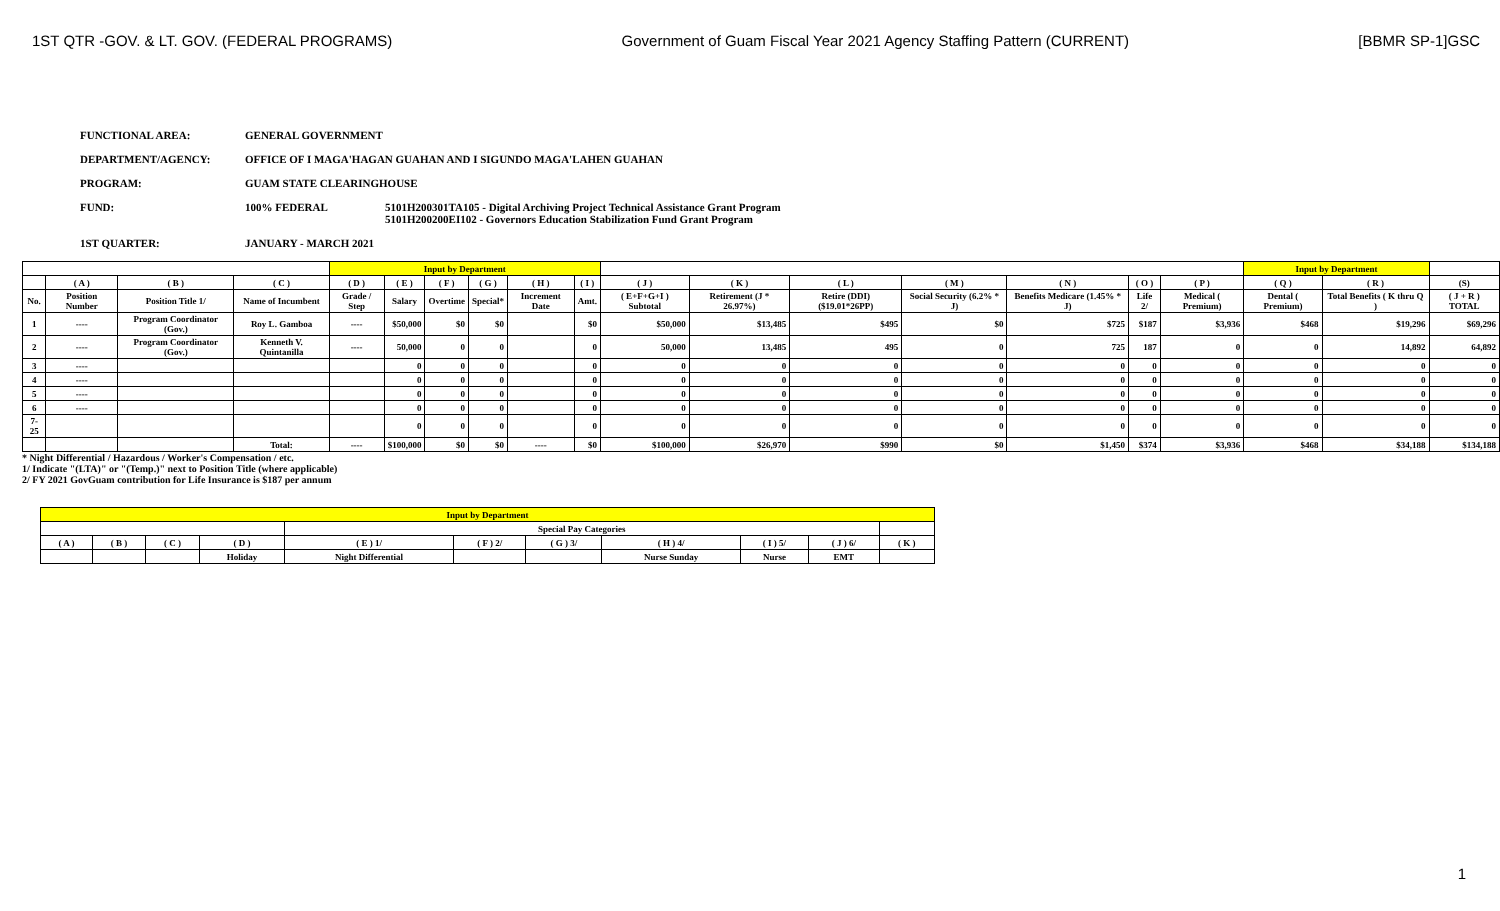1ST QTR -GOV. & LT. GOV. (FEDERAL PROGRAMS) Government of Guam Fiscal Year 2021 Agency Staffing Pattern (CURRENT) [BBMR SP-1]GSC
FUNCTIONAL AREA: GENERAL GOVERNMENT
DEPARTMENT/AGENCY: OFFICE OF I MAGA'HAGAN GUAHAN AND I SIGUNDO MAGA'LAHEN GUAHAN
PROGRAM: GUAM STATE CLEARINGHOUSE
FUND: 100% FEDERAL 5101H200301TA105 - Digital Archiving Project Technical Assistance Grant Program
5101H200200EI102 - Governors Education Stabilization Fund Grant Program
1ST QUARTER: JANUARY - MARCH 2021
| | | | | Input by Department | | | | | | | | | | | | | Input by Department | | |
| --- | --- | --- | --- | --- | --- | --- | --- | --- | --- | --- | --- | --- | --- | --- | --- | --- | --- | --- | --- |
| | ( A ) | ( B ) | ( C ) | ( D ) | ( E ) | ( F ) | ( G ) | ( H ) | ( I ) | ( J ) | ( K ) | ( L ) | ( M ) | ( N ) | ( O ) | ( P ) | ( Q ) | ( R ) | (S) |
| No. | Position Number | Position Title 1/ | Name of Incumbent | Grade / Step | Salary | Overtime | Special* | Increment Date | Amt. | ( E+F+G+I ) Subtotal | Retirement (J * 26.97%) | Retire (DDI) ($19.01*26PP) | Social Security (6.2% * J) | Benefits Medicare (1.45% * J) | Life 2/ | Medical ( Premium) | Dental ( Premium) | Total Benefits ( K thru Q ) | ( J + R ) TOTAL |
| 1 | ---- | Program Coordinator (Gov.) | Roy L. Gamboa | ---- | $50,000 | $0 | $0 | | $0 | $50,000 | $13,485 | $495 | $0 | $725 | $187 | $3,936 | $468 | $19,296 | $69,296 |
| 2 | ---- | Program Coordinator (Gov.) | Kenneth V. Quintanilla | ---- | 50,000 | 0 | 0 | | 0 | 50,000 | 13,485 | 495 | 0 | 725 | 187 | 0 | 0 | 14,892 | 64,892 |
| 3 | ---- | | | | 0 | 0 | 0 | | 0 | 0 | 0 | 0 | 0 | 0 | 0 | 0 | 0 | 0 | 0 |
| 4 | ---- | | | | 0 | 0 | 0 | | 0 | 0 | 0 | 0 | 0 | 0 | 0 | 0 | 0 | 0 | 0 |
| 5 | ---- | | | | 0 | 0 | 0 | | 0 | 0 | 0 | 0 | 0 | 0 | 0 | 0 | 0 | 0 | 0 |
| 6 | ---- | | | | 0 | 0 | 0 | | 0 | 0 | 0 | 0 | 0 | 0 | 0 | 0 | 0 | 0 | 0 |
| 7-25 | | | | | 0 | 0 | 0 | | 0 | 0 | 0 | 0 | 0 | 0 | 0 | 0 | 0 | 0 | 0 |
| | | | Total: | ---- | $100,000 | $0 | $0 | ---- | $0 | $100,000 | $26,970 | $990 | $0 | $1,450 | $374 | $3,936 | $468 | $34,188 | $134,188 |
* Night Differential / Hazardous / Worker's Compensation / etc.
1/ Indicate "(LTA)" or "(Temp.)" next to Position Title (where applicable)
2/ FY 2021 GovGuam contribution for Life Insurance is $187 per annum
| Input by Department | | | | | | | | | | |
| --- | --- | --- | --- | --- | --- | --- | --- | --- | --- | --- |
| | | | | Special Pay Categories | | | | | | |
| ( A ) | ( B ) | ( C ) | ( D ) | ( E ) 1/ | ( F ) 2/ | ( G ) 3/ | ( H ) 4/ | ( I ) 5/ | ( J ) 6/ | ( K ) |
| | | | Holiday | Night Differential | | | Nurse Sunday | Nurse | EMT | |
1